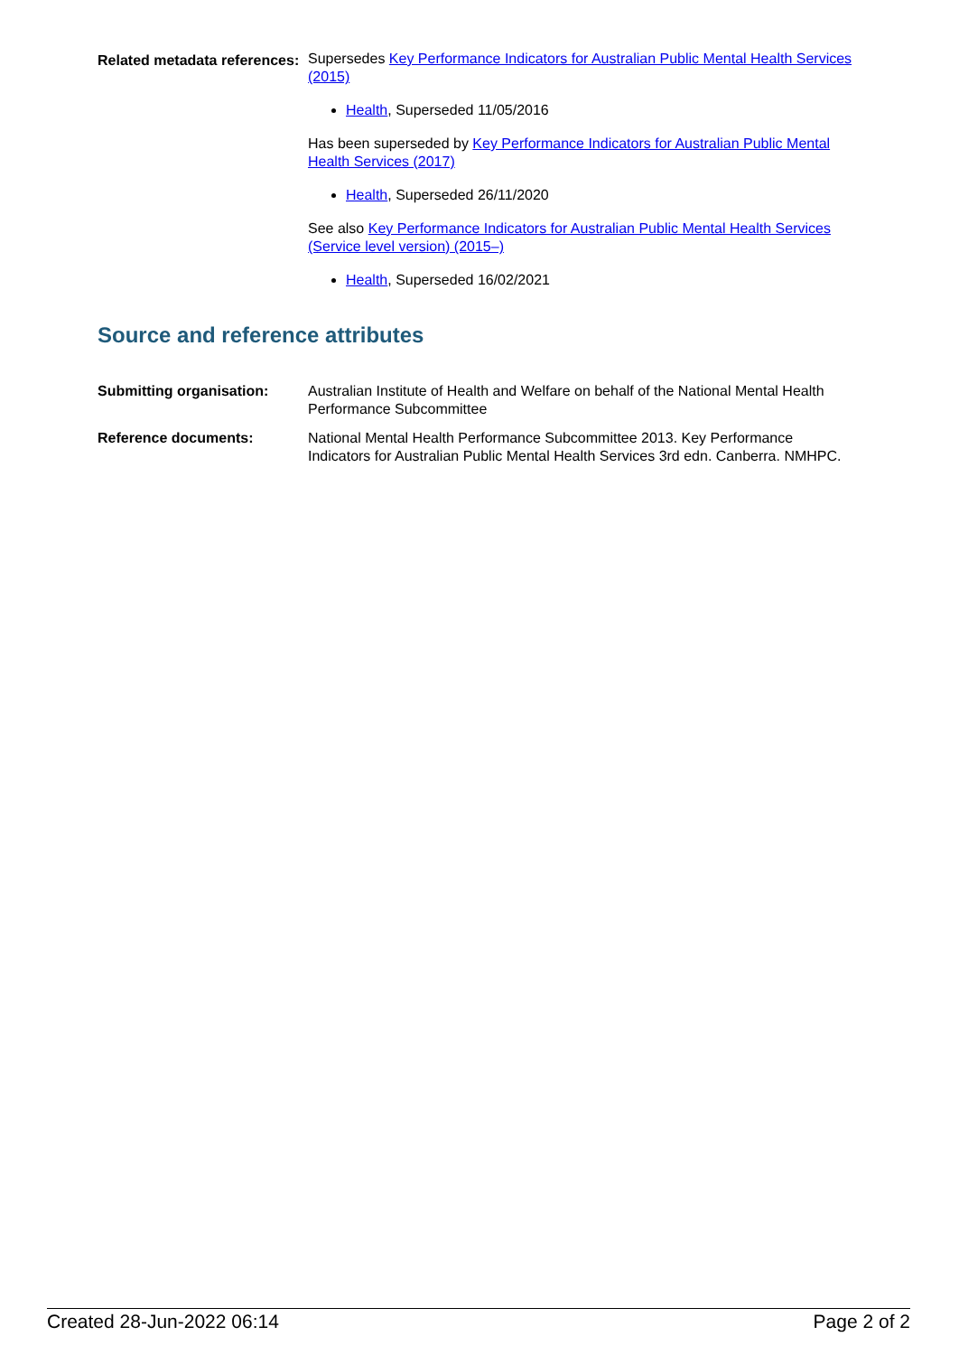Related metadata references:
Supersedes Key Performance Indicators for Australian Public Mental Health Services (2015)
Health, Superseded 11/05/2016
Has been superseded by Key Performance Indicators for Australian Public Mental Health Services (2017)
Health, Superseded 26/11/2020
See also Key Performance Indicators for Australian Public Mental Health Services (Service level version) (2015–)
Health, Superseded 16/02/2021
Source and reference attributes
Submitting organisation: Australian Institute of Health and Welfare on behalf of the National Mental Health Performance Subcommittee
Reference documents: National Mental Health Performance Subcommittee 2013. Key Performance Indicators for Australian Public Mental Health Services 3rd edn. Canberra. NMHPC.
Created 28-Jun-2022 06:14 Page 2 of 2